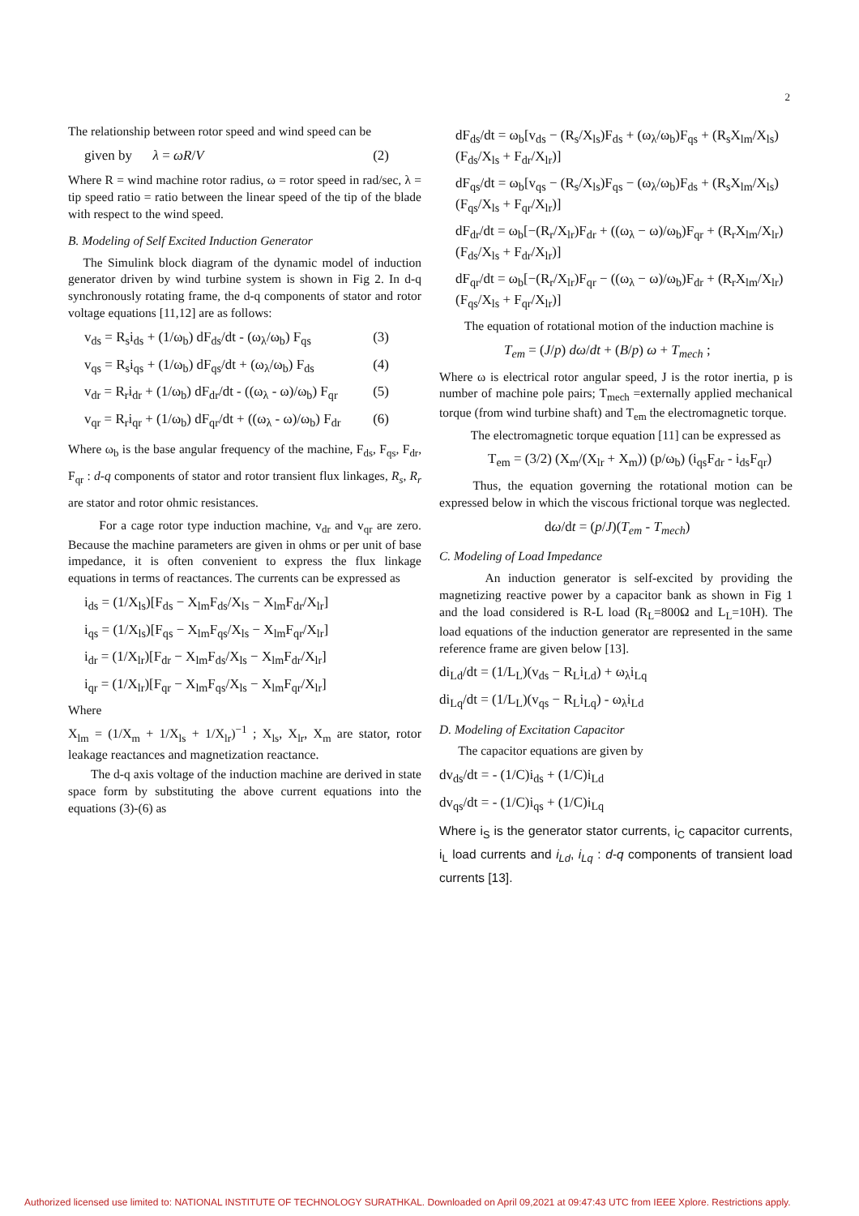2
The relationship between rotor speed and wind speed can be
given by λ = ωR/V (2)
Where R = wind machine rotor radius, ω = rotor speed in rad/sec, λ = tip speed ratio = ratio between the linear speed of the tip of the blade with respect to the wind speed.
B. Modeling of Self Excited Induction Generator
The Simulink block diagram of the dynamic model of induction generator driven by wind turbine system is shown in Fig 2. In d-q synchronously rotating frame, the d-q components of stator and rotor voltage equations [11,12] are as follows:
v<sub>ds</sub> = R<sub>s</sub>i<sub>ds</sub> + (1/ω<sub>b</sub>) dF<sub>ds</sub>/dt - (ω<sub>λ</sub>/ω<sub>b</sub>) F<sub>qs</sub> (3)
v<sub>qs</sub> = R<sub>s</sub>i<sub>qs</sub> + (1/ω<sub>b</sub>) dF<sub>qs</sub>/dt + (ω<sub>λ</sub>/ω<sub>b</sub>) F<sub>ds</sub> (4)
v<sub>dr</sub> = R<sub>r</sub>i<sub>dr</sub> + (1/ω<sub>b</sub>) dF<sub>dr</sub>/dt - ((ω<sub>λ</sub> - ω)/ω<sub>b</sub>) F<sub>qr</sub> (5)
v<sub>qr</sub> = R<sub>r</sub>i<sub>qr</sub> + (1/ω<sub>b</sub>) dF<sub>qr</sub>/dt + ((ω<sub>λ</sub> - ω)/ω<sub>b</sub>) F<sub>dr</sub> (6)
Where ω<sub>b</sub> is the base angular frequency of the machine, F<sub>ds</sub>, F<sub>qs</sub>, F<sub>dr</sub>, F<sub>qr</sub> : d-q components of stator and rotor transient flux linkages, R<sub>s</sub>, R<sub>r</sub> are stator and rotor ohmic resistances.
For a cage rotor type induction machine, v<sub>dr</sub> and v<sub>qr</sub> are zero. Because the machine parameters are given in ohms or per unit of base impedance, it is often convenient to express the flux linkage equations in terms of reactances. The currents can be expressed as
i<sub>ds</sub> = (1/X<sub>ls</sub>)[F<sub>ds</sub> − X<sub>lm</sub>F<sub>ds</sub>/X<sub>ls</sub> − X<sub>lm</sub>F<sub>dr</sub>/X<sub>lr</sub>]
i<sub>qs</sub> = (1/X<sub>ls</sub>)[F<sub>qs</sub> − X<sub>lm</sub>F<sub>qs</sub>/X<sub>ls</sub> − X<sub>lm</sub>F<sub>qr</sub>/X<sub>lr</sub>]
i<sub>dr</sub> = (1/X<sub>lr</sub>)[F<sub>dr</sub> − X<sub>lm</sub>F<sub>ds</sub>/X<sub>ls</sub> − X<sub>lm</sub>F<sub>dr</sub>/X<sub>lr</sub>]
i<sub>qr</sub> = (1/X<sub>lr</sub>)[F<sub>qr</sub> − X<sub>lm</sub>F<sub>qs</sub>/X<sub>ls</sub> − X<sub>lm</sub>F<sub>qr</sub>/X<sub>lr</sub>]
Where
X<sub>lm</sub> = (1/X<sub>m</sub> + 1/X<sub>ls</sub> + 1/X<sub>lr</sub>)<sup>−1</sup> ; X<sub>ls</sub>, X<sub>lr</sub>, X<sub>m</sub> are stator, rotor leakage reactances and magnetization reactance.
The d-q axis voltage of the induction machine are derived in state space form by substituting the above current equations into the equations (3)-(6) as
dF<sub>ds</sub>/dt = ω<sub>b</sub>[v<sub>ds</sub> − (R<sub>s</sub>/X<sub>ls</sub>)F<sub>ds</sub> + (ω<sub>λ</sub>/ω<sub>b</sub>)F<sub>qs</sub> + (R<sub>s</sub>X<sub>lm</sub>/X<sub>ls</sub>)(F<sub>ds</sub>/X<sub>ls</sub> + F<sub>dr</sub>/X<sub>lr</sub>)]
dF<sub>qs</sub>/dt = ω<sub>b</sub>[v<sub>qs</sub> − (R<sub>s</sub>/X<sub>ls</sub>)F<sub>qs</sub> − (ω<sub>λ</sub>/ω<sub>b</sub>)F<sub>ds</sub> + (R<sub>s</sub>X<sub>lm</sub>/X<sub>ls</sub>)(F<sub>qs</sub>/X<sub>ls</sub> + F<sub>qr</sub>/X<sub>lr</sub>)]
dF<sub>dr</sub>/dt = ω<sub>b</sub>[−(R<sub>r</sub>/X<sub>lr</sub>)F<sub>dr</sub> + ((ω<sub>λ</sub> − ω)/ω<sub>b</sub>)F<sub>qr</sub> + (R<sub>r</sub>X<sub>lm</sub>/X<sub>lr</sub>)(F<sub>ds</sub>/X<sub>ls</sub> + F<sub>dr</sub>/X<sub>lr</sub>)]
dF<sub>qr</sub>/dt = ω<sub>b</sub>[−(R<sub>r</sub>/X<sub>lr</sub>)F<sub>qr</sub> − ((ω<sub>λ</sub> − ω)/ω<sub>b</sub>)F<sub>dr</sub> + (R<sub>r</sub>X<sub>lm</sub>/X<sub>lr</sub>)(F<sub>qs</sub>/X<sub>ls</sub> + F<sub>qr</sub>/X<sub>lr</sub>)]
The equation of rotational motion of the induction machine is
T<sub>em</sub> = (J/p) dω/dt + (B/p) ω + T<sub>mech</sub> ;
Where ω is electrical rotor angular speed, J is the rotor inertia, p is number of machine pole pairs; T<sub>mech</sub> =externally applied mechanical torque (from wind turbine shaft) and T<sub>em</sub> the electromagnetic torque.
The electromagnetic torque equation [11] can be expressed as
T<sub>em</sub> = (3/2) (X<sub>m</sub>/(X<sub>lr</sub> + X<sub>m</sub>)) (p/ω<sub>b</sub>) (i<sub>qs</sub>F<sub>dr</sub> - i<sub>ds</sub>F<sub>qr</sub>)
Thus, the equation governing the rotational motion can be expressed below in which the viscous frictional torque was neglected.
dω/dt = (p/J)(T<sub>em</sub> - T<sub>mech</sub>)
C. Modeling of Load Impedance
An induction generator is self-excited by providing the magnetizing reactive power by a capacitor bank as shown in Fig 1 and the load considered is R-L load (R<sub>L</sub>=800Ω and L<sub>L</sub>=10H). The load equations of the induction generator are represented in the same reference frame are given below [13].
di<sub>Ld</sub>/dt = (1/L<sub>L</sub>)(v<sub>ds</sub> − R<sub>L</sub>i<sub>Ld</sub>) + ω<sub>λ</sub>i<sub>Lq</sub>
di<sub>Lq</sub>/dt = (1/L<sub>L</sub>)(v<sub>qs</sub> − R<sub>L</sub>i<sub>Lq</sub>) - ω<sub>λ</sub>i<sub>Ld</sub>
D. Modeling of Excitation Capacitor
The capacitor equations are given by
dv<sub>ds</sub>/dt = - (1/C)i<sub>ds</sub> + (1/C)i<sub>Ld</sub>
dv<sub>qs</sub>/dt = - (1/C)i<sub>qs</sub> + (1/C)i<sub>Lq</sub>
Where i<sub>S</sub> is the generator stator currents, i<sub>C</sub> capacitor currents, i<sub>L</sub> load currents and i<sub>Ld</sub>, i<sub>Lq</sub> : d-q components of transient load currents [13].
Authorized licensed use limited to: NATIONAL INSTITUTE OF TECHNOLOGY SURATHKAL. Downloaded on April 09,2021 at 09:47:43 UTC from IEEE Xplore. Restrictions apply.